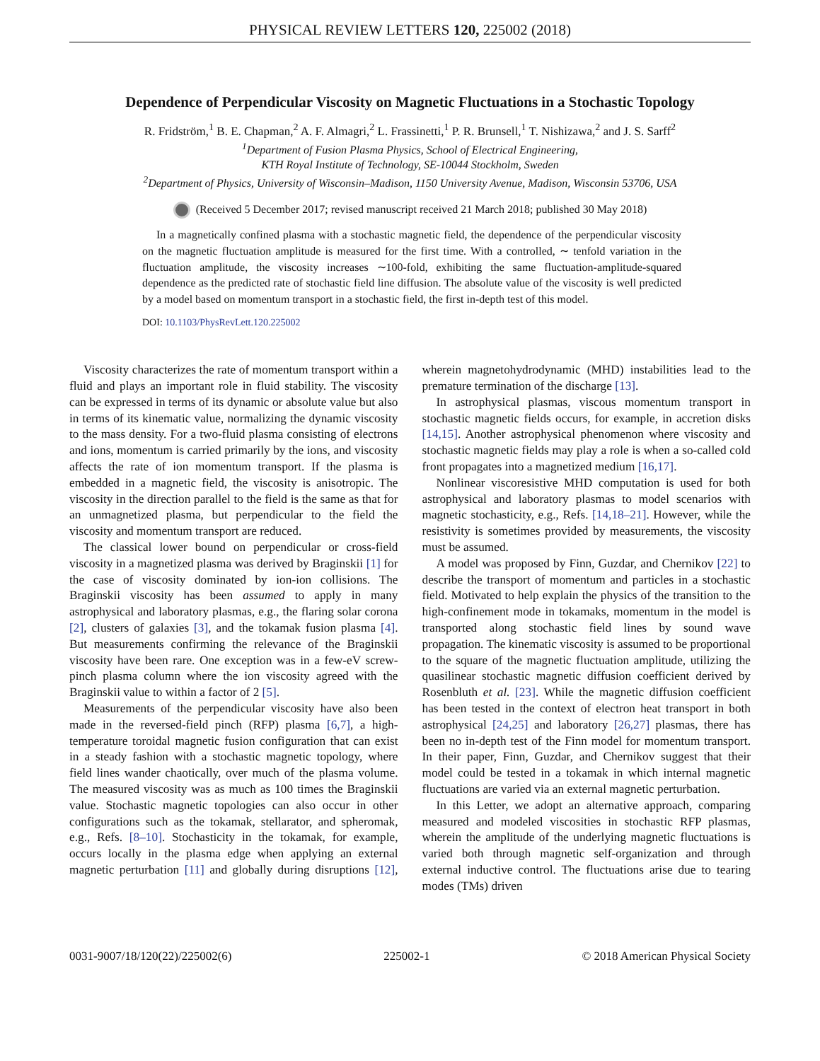PHYSICAL REVIEW LETTERS 120, 225002 (2018)
Dependence of Perpendicular Viscosity on Magnetic Fluctuations in a Stochastic Topology
R. Fridström,<sup>1</sup> B. E. Chapman,<sup>2</sup> A. F. Almagri,<sup>2</sup> L. Frassinetti,<sup>1</sup> P. R. Brunsell,<sup>1</sup> T. Nishizawa,<sup>2</sup> and J. S. Sarff<sup>2</sup>
<sup>1</sup> Department of Fusion Plasma Physics, School of Electrical Engineering,
KTH Royal Institute of Technology, SE-10044 Stockholm, Sweden
<sup>2</sup> Department of Physics, University of Wisconsin–Madison, 1150 University Avenue, Madison, Wisconsin 53706, USA
(Received 5 December 2017; revised manuscript received 21 March 2018; published 30 May 2018)
In a magnetically confined plasma with a stochastic magnetic field, the dependence of the perpendicular viscosity on the magnetic fluctuation amplitude is measured for the first time. With a controlled, ∼ tenfold variation in the fluctuation amplitude, the viscosity increases ∼100-fold, exhibiting the same fluctuation-amplitude-squared dependence as the predicted rate of stochastic field line diffusion. The absolute value of the viscosity is well predicted by a model based on momentum transport in a stochastic field, the first in-depth test of this model.
DOI: 10.1103/PhysRevLett.120.225002
Viscosity characterizes the rate of momentum transport within a fluid and plays an important role in fluid stability. The viscosity can be expressed in terms of its dynamic or absolute value but also in terms of its kinematic value, normalizing the dynamic viscosity to the mass density. For a two-fluid plasma consisting of electrons and ions, momentum is carried primarily by the ions, and viscosity affects the rate of ion momentum transport. If the plasma is embedded in a magnetic field, the viscosity is anisotropic. The viscosity in the direction parallel to the field is the same as that for an unmagnetized plasma, but perpendicular to the field the viscosity and momentum transport are reduced.
The classical lower bound on perpendicular or cross-field viscosity in a magnetized plasma was derived by Braginskii [1] for the case of viscosity dominated by ion-ion collisions. The Braginskii viscosity has been assumed to apply in many astrophysical and laboratory plasmas, e.g., the flaring solar corona [2], clusters of galaxies [3], and the tokamak fusion plasma [4]. But measurements confirming the relevance of the Braginskii viscosity have been rare. One exception was in a few-eV screw-pinch plasma column where the ion viscosity agreed with the Braginskii value to within a factor of 2 [5].
Measurements of the perpendicular viscosity have also been made in the reversed-field pinch (RFP) plasma [6,7], a high-temperature toroidal magnetic fusion configuration that can exist in a steady fashion with a stochastic magnetic topology, where field lines wander chaotically, over much of the plasma volume. The measured viscosity was as much as 100 times the Braginskii value. Stochastic magnetic topologies can also occur in other configurations such as the tokamak, stellarator, and spheromak, e.g., Refs. [8–10]. Stochasticity in the tokamak, for example, occurs locally in the plasma edge when applying an external magnetic perturbation [11] and globally during disruptions [12], wherein magnetohydrodynamic (MHD) instabilities lead to the premature termination of the discharge [13].
In astrophysical plasmas, viscous momentum transport in stochastic magnetic fields occurs, for example, in accretion disks [14,15]. Another astrophysical phenomenon where viscosity and stochastic magnetic fields may play a role is when a so-called cold front propagates into a magnetized medium [16,17].
Nonlinear viscoresistive MHD computation is used for both astrophysical and laboratory plasmas to model scenarios with magnetic stochasticity, e.g., Refs. [14,18–21]. However, while the resistivity is sometimes provided by measurements, the viscosity must be assumed.
A model was proposed by Finn, Guzdar, and Chernikov [22] to describe the transport of momentum and particles in a stochastic field. Motivated to help explain the physics of the transition to the high-confinement mode in tokamaks, momentum in the model is transported along stochastic field lines by sound wave propagation. The kinematic viscosity is assumed to be proportional to the square of the magnetic fluctuation amplitude, utilizing the quasilinear stochastic magnetic diffusion coefficient derived by Rosenbluth et al. [23]. While the magnetic diffusion coefficient has been tested in the context of electron heat transport in both astrophysical [24,25] and laboratory [26,27] plasmas, there has been no in-depth test of the Finn model for momentum transport. In their paper, Finn, Guzdar, and Chernikov suggest that their model could be tested in a tokamak in which internal magnetic fluctuations are varied via an external magnetic perturbation.
In this Letter, we adopt an alternative approach, comparing measured and modeled viscosities in stochastic RFP plasmas, wherein the amplitude of the underlying magnetic fluctuations is varied both through magnetic self-organization and through external inductive control. The fluctuations arise due to tearing modes (TMs) driven
0031-9007/18/120(22)/225002(6) 225002-1 © 2018 American Physical Society